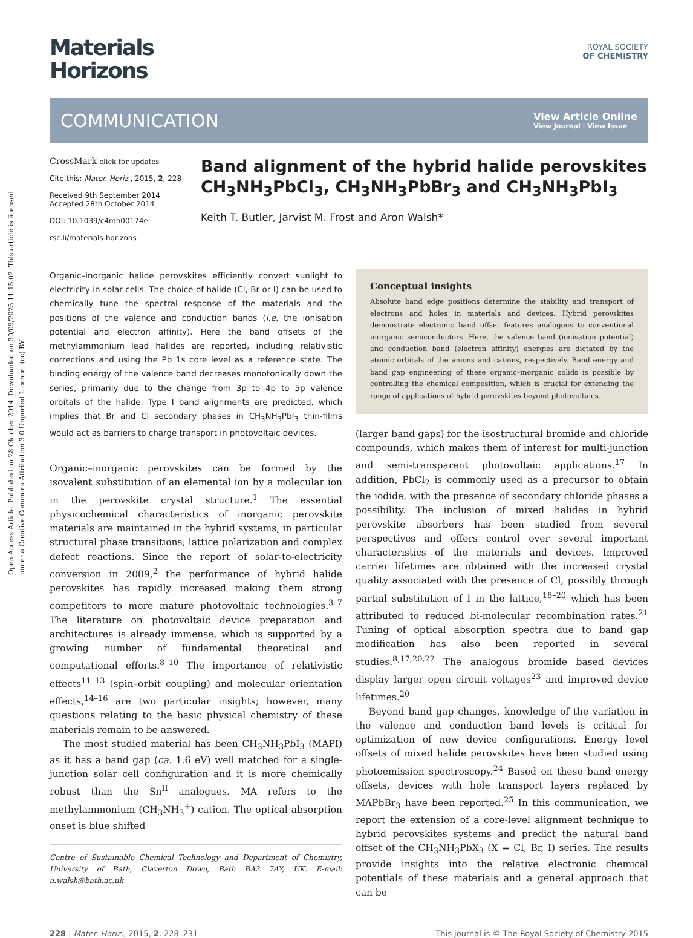Open Access Article. Published on 28 Oktober 2014. Downloaded on 30/09/2025 11.15.02. This article is licensed under a Creative Commons Attribution 3.0 Unported Licence. (cc) BY
Materials
Horizons
ROYAL SOCIETY
OF CHEMISTRY
COMMUNICATION
View Article Online
View Journal | View Issue
CrossMark click for updates
Cite this: Mater. Horiz., 2015, 2, 228
Received 9th September 2014
Accepted 28th October 2014
DOI: 10.1039/c4mh00174e
rsc.li/materials-horizons
Band alignment of the hybrid halide perovskites CH<sub>3</sub>NH<sub>3</sub>PbCl<sub>3</sub>, CH<sub>3</sub>NH<sub>3</sub>PbBr<sub>3</sub> and CH<sub>3</sub>NH<sub>3</sub>PbI<sub>3</sub>
Keith T. Butler, Jarvist M. Frost and Aron Walsh*
Organic–inorganic halide perovskites efficiently convert sunlight to electricity in solar cells. The choice of halide (Cl, Br or I) can be used to chemically tune the spectral response of the materials and the positions of the valence and conduction bands (i.e. the ionisation potential and electron affinity). Here the band offsets of the methylammonium lead halides are reported, including relativistic corrections and using the Pb 1s core level as a reference state. The binding energy of the valence band decreases monotonically down the series, primarily due to the change from 3p to 4p to 5p valence orbitals of the halide. Type I band alignments are predicted, which implies that Br and Cl secondary phases in CH<sub>3</sub>NH<sub>3</sub>PbI<sub>3</sub> thin-films would act as barriers to charge transport in photovoltaic devices.
Organic–inorganic perovskites can be formed by the isovalent substitution of an elemental ion by a molecular ion in the perovskite crystal structure.<sup>1</sup> The essential physicochemical characteristics of inorganic perovskite materials are maintained in the hybrid systems, in particular structural phase transitions, lattice polarization and complex defect reactions. Since the report of solar-to-electricity conversion in 2009,<sup>2</sup> the performance of hybrid halide perovskites has rapidly increased making them strong competitors to more mature photovoltaic technologies.<sup>3–7</sup> The literature on photovoltaic device preparation and architectures is already immense, which is supported by a growing number of fundamental theoretical and computational efforts.<sup>8–10</sup> The importance of relativistic effects<sup>11–13</sup> (spin–orbit coupling) and molecular orientation effects,<sup>14–16</sup> are two particular insights; however, many questions relating to the basic physical chemistry of these materials remain to be answered.
The most studied material has been CH<sub>3</sub>NH<sub>3</sub>PbI<sub>3</sub> (MAPI) as it has a band gap (ca. 1.6 eV) well matched for a single-junction solar cell configuration and it is more chemically robust than the Sn<sup>II</sup> analogues. MA refers to the methylammonium (CH<sub>3</sub>NH<sub>3</sub><sup>+</sup>) cation. The optical absorption onset is blue shifted
Centre of Sustainable Chemical Technology and Department of Chemistry, University of Bath, Claverton Down, Bath BA2 7AY, UK. E-mail: a.walsh@bath.ac.uk
Conceptual insights
Absolute band edge positions determine the stability and transport of electrons and holes in materials and devices. Hybrid perovskites demonstrate electronic band offset features analogous to conventional inorganic semiconductors. Here, the valence band (ionisation potential) and conduction band (electron affinity) energies are dictated by the atomic orbitals of the anions and cations, respectively. Band energy and band gap engineering of these organic–inorganic solids is possible by controlling the chemical composition, which is crucial for extending the range of applications of hybrid perovskites beyond photovoltaics.
(larger band gaps) for the isostructural bromide and chloride compounds, which makes them of interest for multi-junction and semi-transparent photovoltaic applications.<sup>17</sup> In addition, PbCl<sub>2</sub> is commonly used as a precursor to obtain the iodide, with the presence of secondary chloride phases a possibility. The inclusion of mixed halides in hybrid perovskite absorbers has been studied from several perspectives and offers control over several important characteristics of the materials and devices. Improved carrier lifetimes are obtained with the increased crystal quality associated with the presence of Cl, possibly through partial substitution of I in the lattice,<sup>18–20</sup> which has been attributed to reduced bi-molecular recombination rates.<sup>21</sup> Tuning of optical absorption spectra due to band gap modification has also been reported in several studies.<sup>8,17,20,22</sup> The analogous bromide based devices display larger open circuit voltages<sup>23</sup> and improved device lifetimes.<sup>20</sup>
Beyond band gap changes, knowledge of the variation in the valence and conduction band levels is critical for optimization of new device configurations. Energy level offsets of mixed halide perovskites have been studied using photoemission spectroscopy.<sup>24</sup> Based on these band energy offsets, devices with hole transport layers replaced by MAPbBr<sub>3</sub> have been reported.<sup>25</sup> In this communication, we report the extension of a core-level alignment technique to hybrid perovskites systems and predict the natural band offset of the CH<sub>3</sub>NH<sub>3</sub>PbX<sub>3</sub> (X = Cl, Br, I) series. The results provide insights into the relative electronic chemical potentials of these materials and a general approach that can be
228 | Mater. Horiz., 2015, 2, 228–231 This journal is © The Royal Society of Chemistry 2015